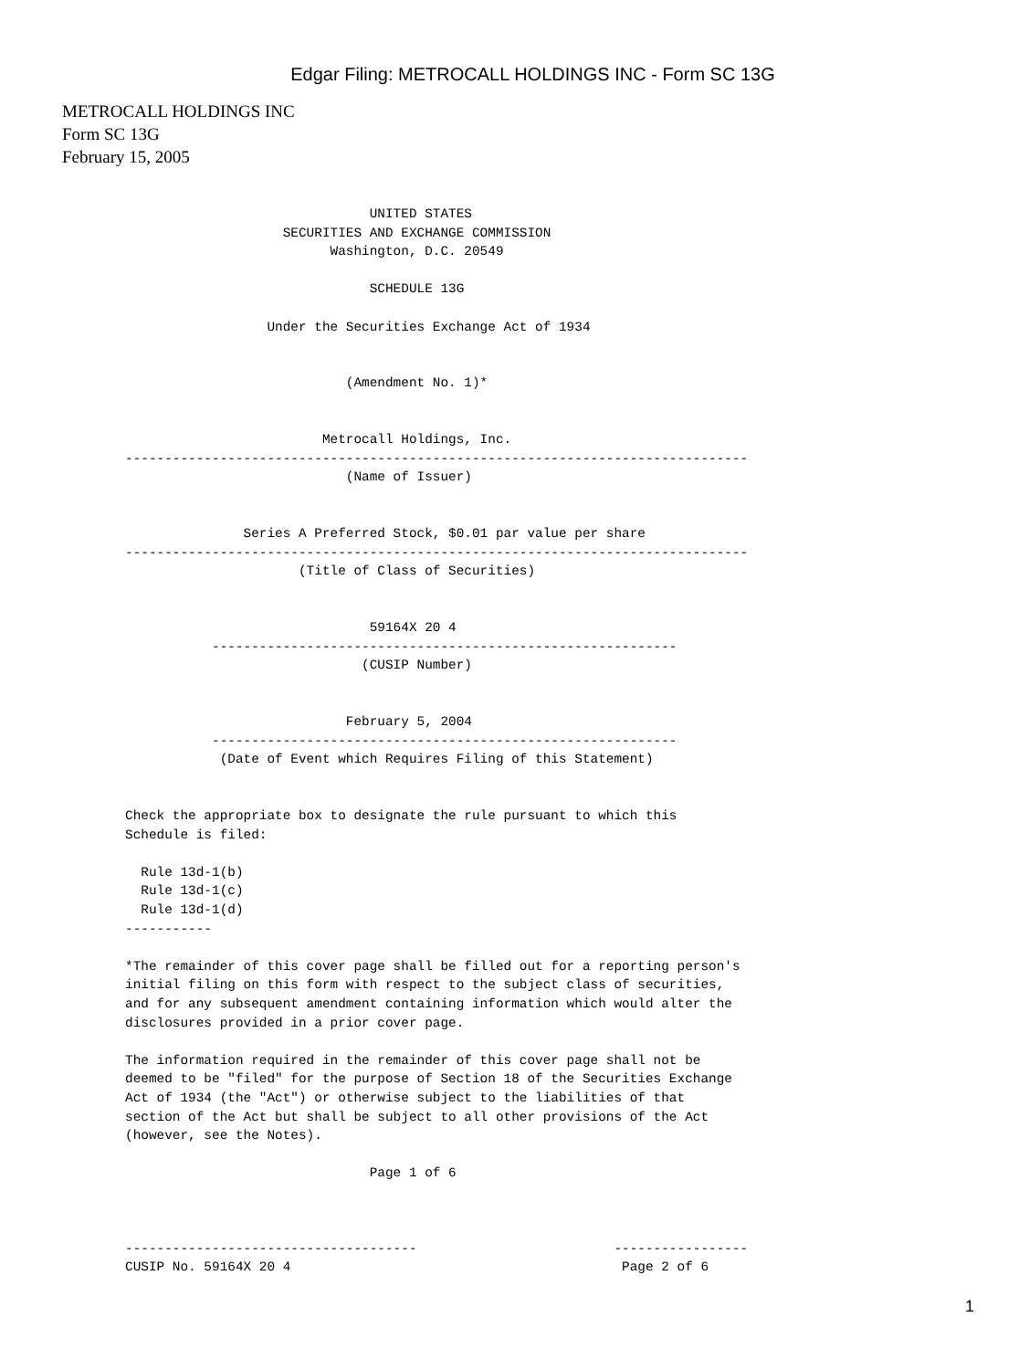Edgar Filing: METROCALL HOLDINGS INC - Form SC 13G
METROCALL HOLDINGS INC
Form SC 13G
February 15, 2005
                               UNITED STATES
                    SECURITIES AND EXCHANGE COMMISSION
                          Washington, D.C. 20549

                               SCHEDULE 13G

                  Under the Securities Exchange Act of 1934


                            (Amendment No. 1)*


                         Metrocall Holdings, Inc.
-------------------------------------------------------------------------------
                            (Name of Issuer)


               Series A Preferred Stock, $0.01 par value per share
-------------------------------------------------------------------------------
                      (Title of Class of Securities)


                               59164X 20 4
           -----------------------------------------------------------
                              (CUSIP Number)


                            February 5, 2004
           -----------------------------------------------------------
            (Date of Event which Requires Filing of this Statement)


Check the appropriate box to designate the rule pursuant to which this
Schedule is filed:

  Rule 13d-1(b)
  Rule 13d-1(c)
  Rule 13d-1(d)
-----------

*The remainder of this cover page shall be filled out for a reporting person's
initial filing on this form with respect to the subject class of securities,
and for any subsequent amendment containing information which would alter the
disclosures provided in a prior cover page.

The information required in the remainder of this cover page shall not be
deemed to be "filed" for the purpose of Section 18 of the Securities Exchange
Act of 1934 (the "Act") or otherwise subject to the liabilities of that
section of the Act but shall be subject to all other provisions of the Act
(however, see the Notes).

                               Page 1 of 6



-------------------------------------                         -----------------
CUSIP No. 59164X 20 4                                          Page 2 of 6
1